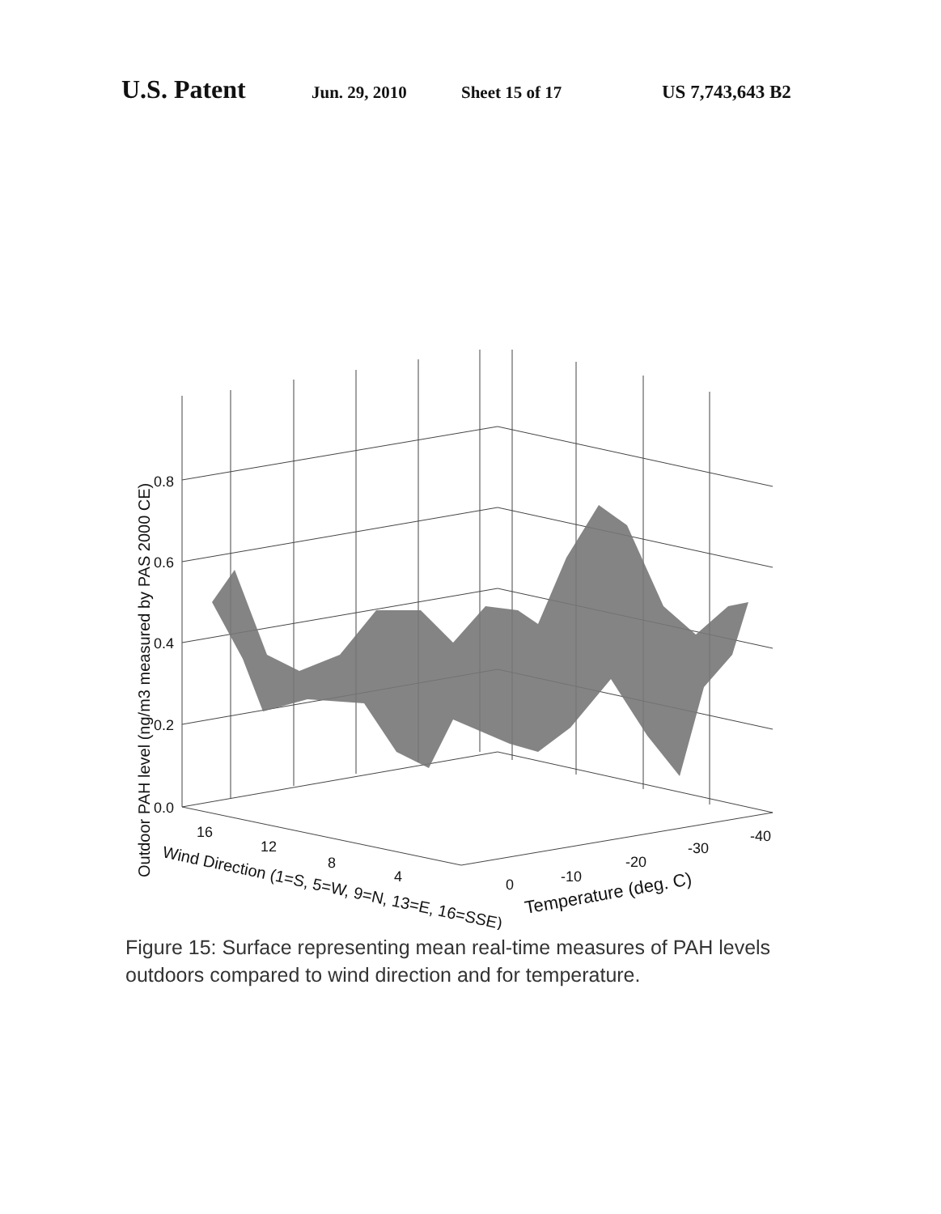U.S. Patent Jun. 29, 2010 Sheet 15 of 17 US 7,743,643 B2
0.8
0.6
0.4
0.2
0.0
16
12
8
4
0
-10
-20
-30
-40
Wind Direction (1=S, 5=W, 9=N, 13=E, 16=SSE)
Temperature (deg. C)
Outdoor PAH level (ng/m3 measured by PAS 2000 CE)
Figure 15: Surface representing mean real-time measures of PAH levels outdoors compared to wind direction and for temperature.